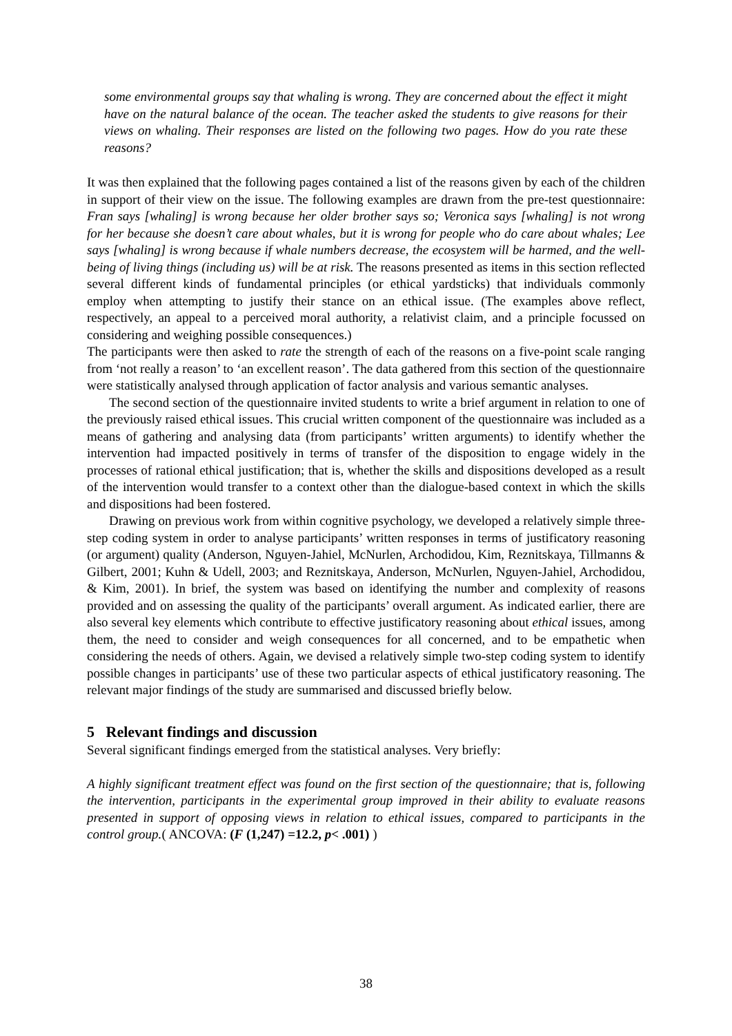some environmental groups say that whaling is wrong. They are concerned about the effect it might have on the natural balance of the ocean. The teacher asked the students to give reasons for their views on whaling. Their responses are listed on the following two pages. How do you rate these reasons?
It was then explained that the following pages contained a list of the reasons given by each of the children in support of their view on the issue. The following examples are drawn from the pre-test questionnaire: Fran says [whaling] is wrong because her older brother says so; Veronica says [whaling] is not wrong for her because she doesn’t care about whales, but it is wrong for people who do care about whales; Lee says [whaling] is wrong because if whale numbers decrease, the ecosystem will be harmed, and the well-being of living things (including us) will be at risk. The reasons presented as items in this section reflected several different kinds of fundamental principles (or ethical yardsticks) that individuals commonly employ when attempting to justify their stance on an ethical issue. (The examples above reflect, respectively, an appeal to a perceived moral authority, a relativist claim, and a principle focussed on considering and weighing possible consequences.)
The participants were then asked to rate the strength of each of the reasons on a five-point scale ranging from ‘not really a reason’ to ‘an excellent reason’. The data gathered from this section of the questionnaire were statistically analysed through application of factor analysis and various semantic analyses.
The second section of the questionnaire invited students to write a brief argument in relation to one of the previously raised ethical issues. This crucial written component of the questionnaire was included as a means of gathering and analysing data (from participants’ written arguments) to identify whether the intervention had impacted positively in terms of transfer of the disposition to engage widely in the processes of rational ethical justification; that is, whether the skills and dispositions developed as a result of the intervention would transfer to a context other than the dialogue-based context in which the skills and dispositions had been fostered.
Drawing on previous work from within cognitive psychology, we developed a relatively simple three-step coding system in order to analyse participants’ written responses in terms of justificatory reasoning (or argument) quality (Anderson, Nguyen-Jahiel, McNurlen, Archodidou, Kim, Reznitskaya, Tillmanns & Gilbert, 2001; Kuhn & Udell, 2003; and Reznitskaya, Anderson, McNurlen, Nguyen-Jahiel, Archodidou, & Kim, 2001). In brief, the system was based on identifying the number and complexity of reasons provided and on assessing the quality of the participants’ overall argument. As indicated earlier, there are also several key elements which contribute to effective justificatory reasoning about ethical issues, among them, the need to consider and weigh consequences for all concerned, and to be empathetic when considering the needs of others. Again, we devised a relatively simple two-step coding system to identify possible changes in participants’ use of these two particular aspects of ethical justificatory reasoning. The relevant major findings of the study are summarised and discussed briefly below.
5 Relevant findings and discussion
Several significant findings emerged from the statistical analyses. Very briefly:
A highly significant treatment effect was found on the first section of the questionnaire; that is, following the intervention, participants in the experimental group improved in their ability to evaluate reasons presented in support of opposing views in relation to ethical issues, compared to participants in the control group.( ANCOVA: (F (1,247) =12.2, p< .001) )
38